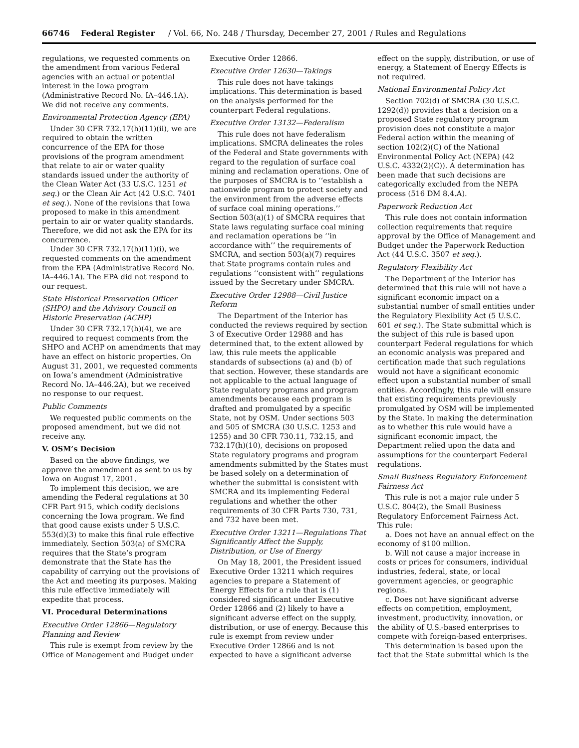66746 Federal Register / Vol. 66, No. 248 / Thursday, December 27, 2001 / Rules and Regulations
regulations, we requested comments on the amendment from various Federal agencies with an actual or potential interest in the Iowa program (Administrative Record No. IA–446.1A). We did not receive any comments.
Environmental Protection Agency (EPA)
Under 30 CFR 732.17(h)(11)(ii), we are required to obtain the written concurrence of the EPA for those provisions of the program amendment that relate to air or water quality standards issued under the authority of the Clean Water Act (33 U.S.C. 1251 et seq.) or the Clean Air Act (42 U.S.C. 7401 et seq.). None of the revisions that Iowa proposed to make in this amendment pertain to air or water quality standards. Therefore, we did not ask the EPA for its concurrence.
Under 30 CFR 732.17(h)(11)(i), we requested comments on the amendment from the EPA (Administrative Record No. IA–446.1A). The EPA did not respond to our request.
State Historical Preservation Officer (SHPO) and the Advisory Council on Historic Preservation (ACHP)
Under 30 CFR 732.17(h)(4), we are required to request comments from the SHPO and ACHP on amendments that may have an effect on historic properties. On August 31, 2001, we requested comments on Iowa’s amendment (Administrative Record No. IA–446.2A), but we received no response to our request.
Public Comments
We requested public comments on the proposed amendment, but we did not receive any.
V. OSM’s Decision
Based on the above findings, we approve the amendment as sent to us by Iowa on August 17, 2001.
To implement this decision, we are amending the Federal regulations at 30 CFR Part 915, which codify decisions concerning the Iowa program. We find that good cause exists under 5 U.S.C. 553(d)(3) to make this final rule effective immediately. Section 503(a) of SMCRA requires that the State’s program demonstrate that the State has the capability of carrying out the provisions of the Act and meeting its purposes. Making this rule effective immediately will expedite that process.
VI. Procedural Determinations
Executive Order 12866—Regulatory Planning and Review
This rule is exempt from review by the Office of Management and Budget under Executive Order 12866.
Executive Order 12630—Takings
This rule does not have takings implications. This determination is based on the analysis performed for the counterpart Federal regulations.
Executive Order 13132—Federalism
This rule does not have federalism implications. SMCRA delineates the roles of the Federal and State governments with regard to the regulation of surface coal mining and reclamation operations. One of the purposes of SMCRA is to ‘‘establish a nationwide program to protect society and the environment from the adverse effects of surface coal mining operations.’’ Section 503(a)(1) of SMCRA requires that State laws regulating surface coal mining and reclamation operations be ‘‘in accordance with’’ the requirements of SMCRA, and section 503(a)(7) requires that State programs contain rules and regulations ‘‘consistent with’’ regulations issued by the Secretary under SMCRA.
Executive Order 12988—Civil Justice Reform
The Department of the Interior has conducted the reviews required by section 3 of Executive Order 12988 and has determined that, to the extent allowed by law, this rule meets the applicable standards of subsections (a) and (b) of that section. However, these standards are not applicable to the actual language of State regulatory programs and program amendments because each program is drafted and promulgated by a specific State, not by OSM. Under sections 503 and 505 of SMCRA (30 U.S.C. 1253 and 1255) and 30 CFR 730.11, 732.15, and 732.17(h)(10), decisions on proposed State regulatory programs and program amendments submitted by the States must be based solely on a determination of whether the submittal is consistent with SMCRA and its implementing Federal regulations and whether the other requirements of 30 CFR Parts 730, 731, and 732 have been met.
Executive Order 13211—Regulations That Significantly Affect the Supply, Distribution, or Use of Energy
On May 18, 2001, the President issued Executive Order 13211 which requires agencies to prepare a Statement of Energy Effects for a rule that is (1) considered significant under Executive Order 12866 and (2) likely to have a significant adverse effect on the supply, distribution, or use of energy. Because this rule is exempt from review under Executive Order 12866 and is not expected to have a significant adverse effect on the supply, distribution, or use of energy, a Statement of Energy Effects is not required.
National Environmental Policy Act
Section 702(d) of SMCRA (30 U.S.C. 1292(d)) provides that a decision on a proposed State regulatory program provision does not constitute a major Federal action within the meaning of section 102(2)(C) of the National Environmental Policy Act (NEPA) (42 U.S.C. 4332(2)(C)). A determination has been made that such decisions are categorically excluded from the NEPA process (516 DM 8.4.A).
Paperwork Reduction Act
This rule does not contain information collection requirements that require approval by the Office of Management and Budget under the Paperwork Reduction Act (44 U.S.C. 3507 et seq.).
Regulatory Flexibility Act
The Department of the Interior has determined that this rule will not have a significant economic impact on a substantial number of small entities under the Regulatory Flexibility Act (5 U.S.C. 601 et seq.). The State submittal which is the subject of this rule is based upon counterpart Federal regulations for which an economic analysis was prepared and certification made that such regulations would not have a significant economic effect upon a substantial number of small entities. Accordingly, this rule will ensure that existing requirements previously promulgated by OSM will be implemented by the State. In making the determination as to whether this rule would have a significant economic impact, the Department relied upon the data and assumptions for the counterpart Federal regulations.
Small Business Regulatory Enforcement Fairness Act
This rule is not a major rule under 5 U.S.C. 804(2), the Small Business Regulatory Enforcement Fairness Act. This rule:
a. Does not have an annual effect on the economy of $100 million.
b. Will not cause a major increase in costs or prices for consumers, individual industries, federal, state, or local government agencies, or geographic regions.
c. Does not have significant adverse effects on competition, employment, investment, productivity, innovation, or the ability of U.S.-based enterprises to compete with foreign-based enterprises.
This determination is based upon the fact that the State submittal which is the